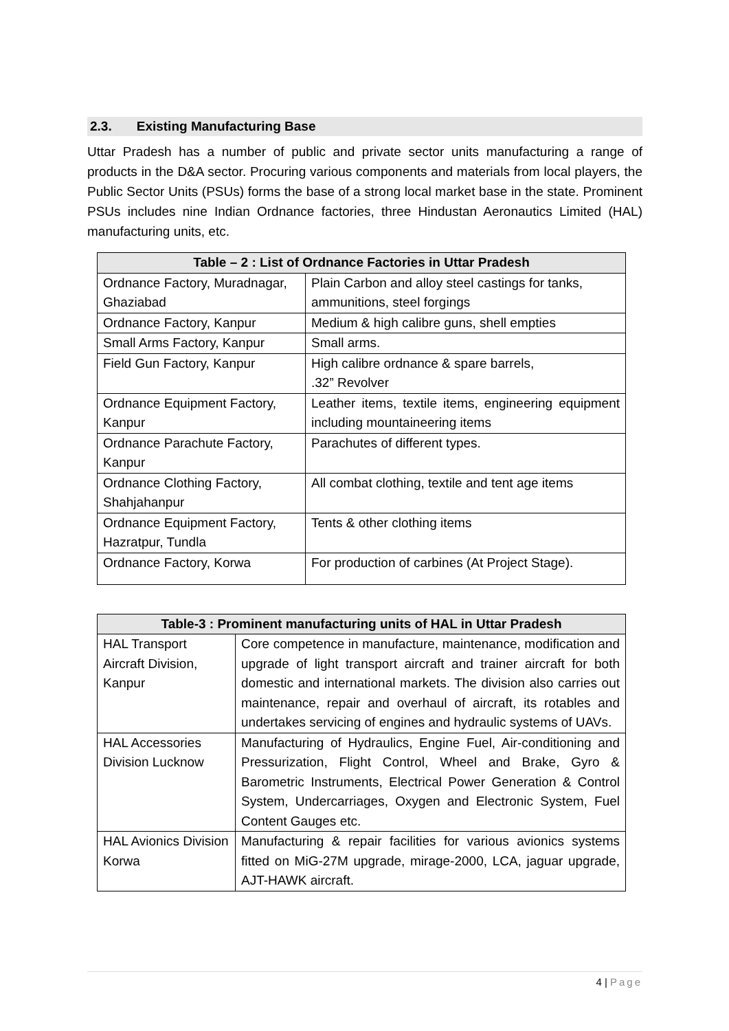2.3. Existing Manufacturing Base
Uttar Pradesh has a number of public and private sector units manufacturing a range of products in the D&A sector. Procuring various components and materials from local players, the Public Sector Units (PSUs) forms the base of a strong local market base in the state. Prominent PSUs includes nine Indian Ordnance factories, three Hindustan Aeronautics Limited (HAL) manufacturing units, etc.
| Table – 2 : List of Ordnance Factories in Uttar Pradesh | |
| --- | --- |
| Ordnance Factory, Muradnagar, Ghaziabad | Plain Carbon and alloy steel castings for tanks, ammunitions, steel forgings |
| Ordnance Factory, Kanpur | Medium & high calibre guns, shell empties |
| Small Arms Factory, Kanpur | Small arms. |
| Field Gun Factory, Kanpur | High calibre ordnance & spare barrels, .32” Revolver |
| Ordnance Equipment Factory, Kanpur | Leather items, textile items, engineering equipment including mountaineering items |
| Ordnance Parachute Factory, Kanpur | Parachutes of different types. |
| Ordnance Clothing Factory, Shahjahanpur | All combat clothing, textile and tent age items |
| Ordnance Equipment Factory, Hazratpur, Tundla | Tents & other clothing items |
| Ordnance Factory, Korwa | For production of carbines (At Project Stage). |
| Table-3 : Prominent manufacturing units of HAL in Uttar Pradesh | |
| --- | --- |
| HAL Transport Aircraft Division, Kanpur | Core competence in manufacture, maintenance, modification and upgrade of light transport aircraft and trainer aircraft for both domestic and international markets. The division also carries out maintenance, repair and overhaul of aircraft, its rotables and undertakes servicing of engines and hydraulic systems of UAVs. |
| HAL Accessories Division Lucknow | Manufacturing of Hydraulics, Engine Fuel, Air-conditioning and Pressurization, Flight Control, Wheel and Brake, Gyro & Barometric Instruments, Electrical Power Generation & Control System, Undercarriages, Oxygen and Electronic System, Fuel Content Gauges etc. |
| HAL Avionics Division Korwa | Manufacturing & repair facilities for various avionics systems fitted on MiG-27M upgrade, mirage-2000, LCA, jaguar upgrade, AJT-HAWK aircraft. |
4 | Page